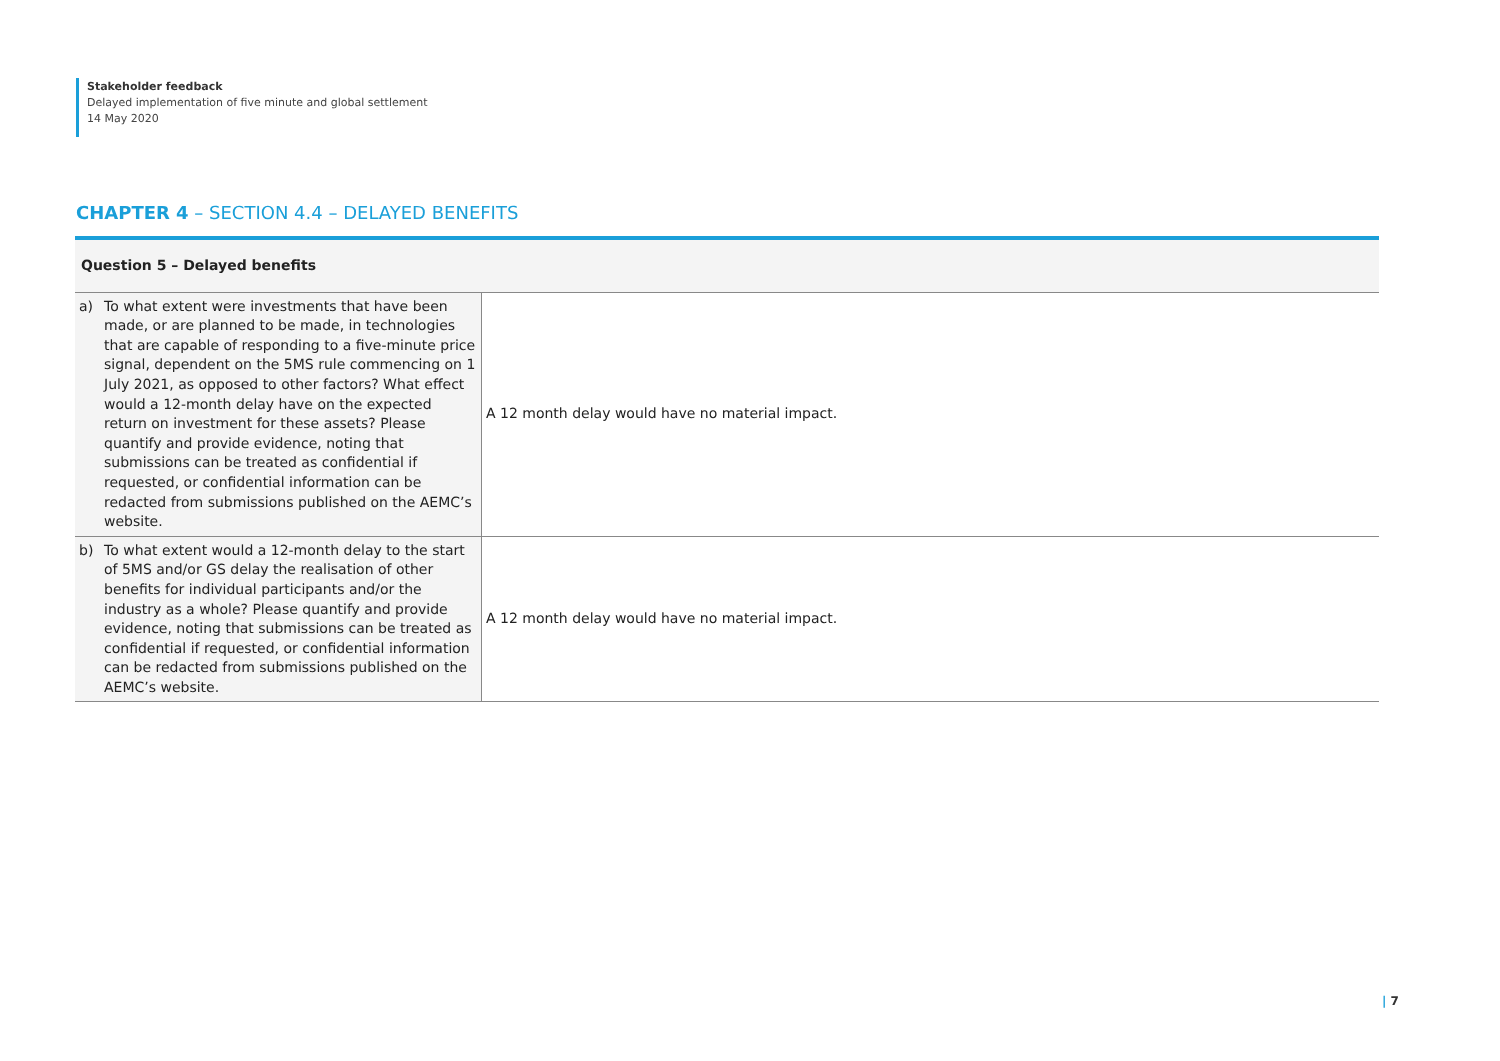Stakeholder feedback
Delayed implementation of five minute and global settlement
14 May 2020
CHAPTER 4 – SECTION 4.4 – DELAYED BENEFITS
| Question 5 – Delayed benefits | |
| --- | --- |
| a) To what extent were investments that have been made, or are planned to be made, in technologies that are capable of responding to a five-minute price signal, dependent on the 5MS rule commencing on 1 July 2021, as opposed to other factors? What effect would a 12-month delay have on the expected return on investment for these assets? Please quantify and provide evidence, noting that submissions can be treated as confidential if requested, or confidential information can be redacted from submissions published on the AEMC’s website. | A 12 month delay would have no material impact. |
| b) To what extent would a 12-month delay to the start of 5MS and/or GS delay the realisation of other benefits for individual participants and/or the industry as a whole? Please quantify and provide evidence, noting that submissions can be treated as confidential if requested, or confidential information can be redacted from submissions published on the AEMC’s website. | A 12 month delay would have no material impact. |
| 7